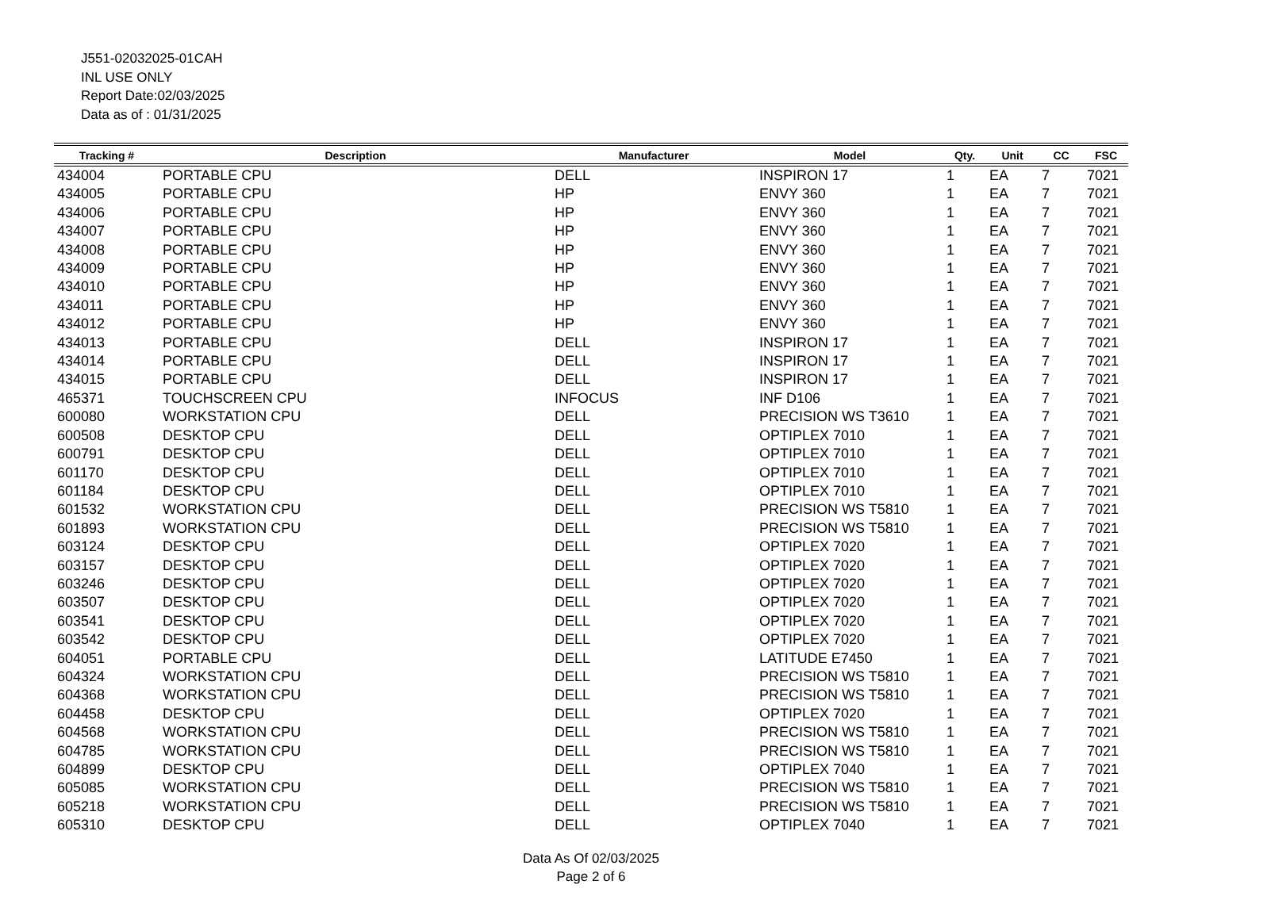J551-02032025-01CAH
INL USE ONLY
Report Date:02/03/2025
Data as of : 01/31/2025
| Tracking # | Description | Manufacturer | Model | Qty. | Unit | CC | FSC |
| --- | --- | --- | --- | --- | --- | --- | --- |
| 434004 | PORTABLE CPU | DELL | INSPIRON 17 | 1 | EA | 7 | 7021 |
| 434005 | PORTABLE CPU | HP | ENVY 360 | 1 | EA | 7 | 7021 |
| 434006 | PORTABLE CPU | HP | ENVY 360 | 1 | EA | 7 | 7021 |
| 434007 | PORTABLE CPU | HP | ENVY 360 | 1 | EA | 7 | 7021 |
| 434008 | PORTABLE CPU | HP | ENVY 360 | 1 | EA | 7 | 7021 |
| 434009 | PORTABLE CPU | HP | ENVY 360 | 1 | EA | 7 | 7021 |
| 434010 | PORTABLE CPU | HP | ENVY 360 | 1 | EA | 7 | 7021 |
| 434011 | PORTABLE CPU | HP | ENVY 360 | 1 | EA | 7 | 7021 |
| 434012 | PORTABLE CPU | HP | ENVY 360 | 1 | EA | 7 | 7021 |
| 434013 | PORTABLE CPU | DELL | INSPIRON 17 | 1 | EA | 7 | 7021 |
| 434014 | PORTABLE CPU | DELL | INSPIRON 17 | 1 | EA | 7 | 7021 |
| 434015 | PORTABLE CPU | DELL | INSPIRON 17 | 1 | EA | 7 | 7021 |
| 465371 | TOUCHSCREEN CPU | INFOCUS | INF D106 | 1 | EA | 7 | 7021 |
| 600080 | WORKSTATION CPU | DELL | PRECISION WS T3610 | 1 | EA | 7 | 7021 |
| 600508 | DESKTOP CPU | DELL | OPTIPLEX 7010 | 1 | EA | 7 | 7021 |
| 600791 | DESKTOP CPU | DELL | OPTIPLEX 7010 | 1 | EA | 7 | 7021 |
| 601170 | DESKTOP CPU | DELL | OPTIPLEX 7010 | 1 | EA | 7 | 7021 |
| 601184 | DESKTOP CPU | DELL | OPTIPLEX 7010 | 1 | EA | 7 | 7021 |
| 601532 | WORKSTATION CPU | DELL | PRECISION WS T5810 | 1 | EA | 7 | 7021 |
| 601893 | WORKSTATION CPU | DELL | PRECISION WS T5810 | 1 | EA | 7 | 7021 |
| 603124 | DESKTOP CPU | DELL | OPTIPLEX 7020 | 1 | EA | 7 | 7021 |
| 603157 | DESKTOP CPU | DELL | OPTIPLEX 7020 | 1 | EA | 7 | 7021 |
| 603246 | DESKTOP CPU | DELL | OPTIPLEX 7020 | 1 | EA | 7 | 7021 |
| 603507 | DESKTOP CPU | DELL | OPTIPLEX 7020 | 1 | EA | 7 | 7021 |
| 603541 | DESKTOP CPU | DELL | OPTIPLEX 7020 | 1 | EA | 7 | 7021 |
| 603542 | DESKTOP CPU | DELL | OPTIPLEX 7020 | 1 | EA | 7 | 7021 |
| 604051 | PORTABLE CPU | DELL | LATITUDE E7450 | 1 | EA | 7 | 7021 |
| 604324 | WORKSTATION CPU | DELL | PRECISION WS T5810 | 1 | EA | 7 | 7021 |
| 604368 | WORKSTATION CPU | DELL | PRECISION WS T5810 | 1 | EA | 7 | 7021 |
| 604458 | DESKTOP CPU | DELL | OPTIPLEX 7020 | 1 | EA | 7 | 7021 |
| 604568 | WORKSTATION CPU | DELL | PRECISION WS T5810 | 1 | EA | 7 | 7021 |
| 604785 | WORKSTATION CPU | DELL | PRECISION WS T5810 | 1 | EA | 7 | 7021 |
| 604899 | DESKTOP CPU | DELL | OPTIPLEX 7040 | 1 | EA | 7 | 7021 |
| 605085 | WORKSTATION CPU | DELL | PRECISION WS T5810 | 1 | EA | 7 | 7021 |
| 605218 | WORKSTATION CPU | DELL | PRECISION WS T5810 | 1 | EA | 7 | 7021 |
| 605310 | DESKTOP CPU | DELL | OPTIPLEX 7040 | 1 | EA | 7 | 7021 |
Data As Of 02/03/2025
Page 2 of 6